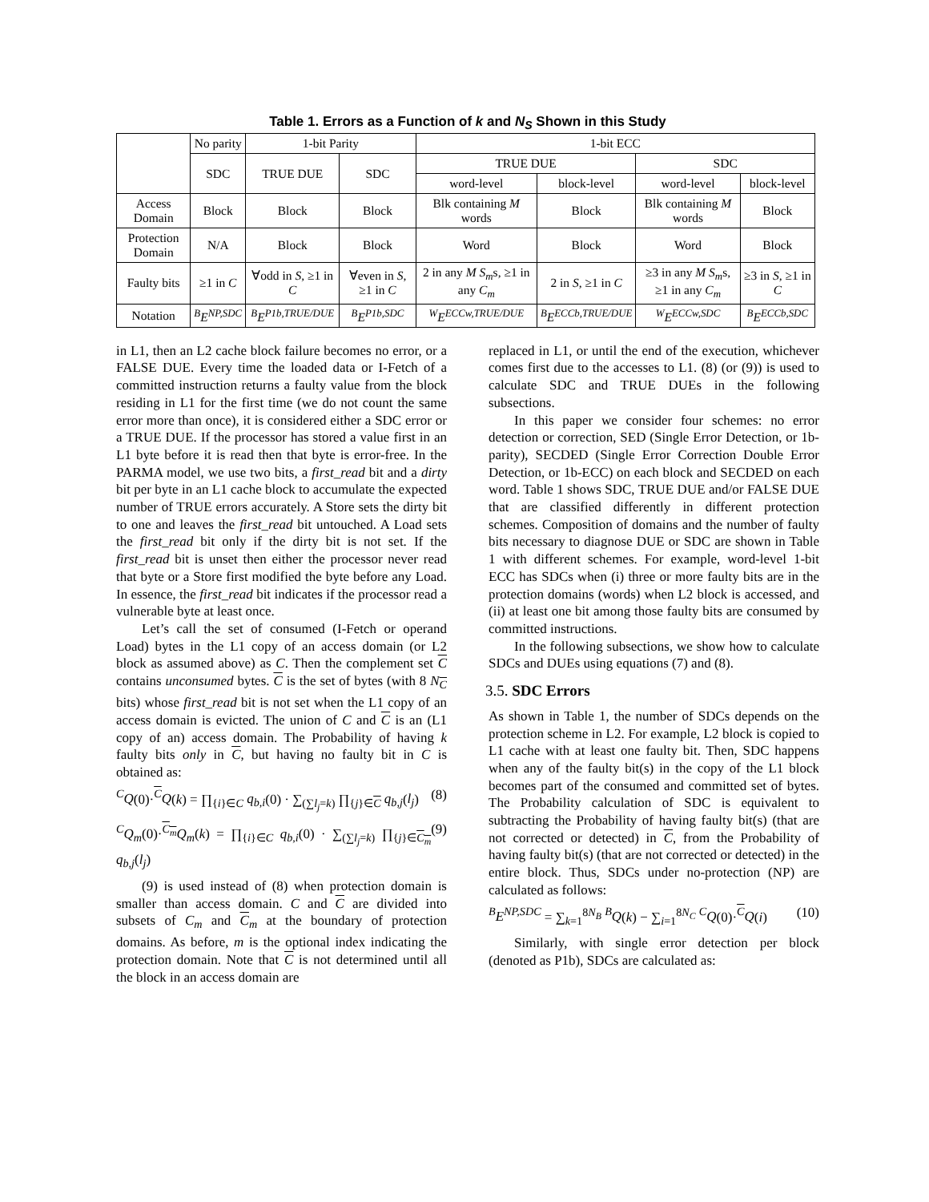Table 1. Errors as a Function of k and N<sub>S</sub> Shown in this Study
| | No parity | 1-bit Parity | | 1-bit ECC | | | |
| --- | --- | --- | --- | --- | --- | --- | --- |
| | SDC | TRUE DUE | SDC | TRUE DUE | | SDC | |
| | | | | word-level | block-level | word-level | block-level |
| Access Domain | Block | Block | Block | Blk containing M words | Block | Blk containing M words | Block |
| Protection Domain | N/A | Block | Block | Word | Block | Word | Block |
| Faulty bits | ≥1 in C | ∀odd in S , ≥1 in C | ∀even in S , ≥1 in C | 2 in any M S<sub>m</sub> s, ≥1 in any C<sub>m</sub> | 2 in S , ≥1 in C | ≥3 in any M S<sub>m</sub> s, ≥1 in any C<sub>m</sub> | ≥3 in S , ≥1 in C |
| Notation | <sup>B</sup>E<sup>NP,SDC</sup> | <sup>B</sup>E<sup>P1b,TRUE/DUE</sup> | <sup>B</sup>E<sup>P1b,SDC</sup> | <sup>W</sup>E<sup>ECCw,TRUE/DUE</sup> | <sup>B</sup>E<sup>ECCb,TRUE/DUE</sup> | <sup>W</sup>E<sup>ECCw,SDC</sup> | <sup>B</sup>E<sup>ECCb,SDC</sup> |
in L1, then an L2 cache block failure becomes no error, or a FALSE DUE. Every time the loaded data or I-Fetch of a committed instruction returns a faulty value from the block residing in L1 for the first time (we do not count the same error more than once), it is considered either a SDC error or a TRUE DUE. If the processor has stored a value first in an L1 byte before it is read then that byte is error-free. In the PARMA model, we use two bits, a first_read bit and a dirty bit per byte in an L1 cache block to accumulate the expected number of TRUE errors accurately. A Store sets the dirty bit to one and leaves the first_read bit untouched. A Load sets the first_read bit only if the dirty bit is not set. If the first_read bit is unset then either the processor never read that byte or a Store first modified the byte before any Load. In essence, the first_read bit indicates if the processor read a vulnerable byte at least once.
Let’s call the set of consumed (I-Fetch or operand Load) bytes in the L1 copy of an access domain (or L2 block as assumed above) as C. Then the complement set C contains unconsumed bytes. C is the set of bytes (with 8 N<sub>C</sub> bits) whose first_read bit is not set when the L1 copy of an access domain is evicted. The union of C and C is an (L1 copy of an) access domain. The Probability of having k faulty bits only in C, but having no faulty bit in C is obtained as:
<sup>C</sup>Q(0)·<sup>C</sup>Q(k) = ∏<sub>{i}∈C</sub> q<sub>b,i</sub>(0) · ∑<sub>(∑l<sub>j</sub>=k)</sub> ∏<sub>{j}∈C</sub> q<sub>b,j</sub>(l<sub>j</sub>) (8)
<sup>C</sup>Q<sub>m</sub>(0)·<sup>C<sub>m</sub></sup>Q<sub>m</sub>(k) = ∏<sub>{i}∈C</sub> q<sub>b,i</sub>(0) · ∑<sub>(∑l<sub>j</sub>=k)</sub> ∏<sub>{j}∈C<sub>m</sub></sub> q<sub>b,j</sub>(l<sub>j</sub>) (9)
(9) is used instead of (8) when protection domain is smaller than access domain. C and C are divided into subsets of C<sub>m</sub> and C<sub>m</sub> at the boundary of protection domains. As before, m is the optional index indicating the protection domain. Note that C is not determined until all the block in an access domain are
replaced in L1, or until the end of the execution, whichever comes first due to the accesses to L1. (8) (or (9)) is used to calculate SDC and TRUE DUEs in the following subsections.
In this paper we consider four schemes: no error detection or correction, SED (Single Error Detection, or 1b-parity), SECDED (Single Error Correction Double Error Detection, or 1b-ECC) on each block and SECDED on each word. Table 1 shows SDC, TRUE DUE and/or FALSE DUE that are classified differently in different protection schemes. Composition of domains and the number of faulty bits necessary to diagnose DUE or SDC are shown in Table 1 with different schemes. For example, word-level 1-bit ECC has SDCs when (i) three or more faulty bits are in the protection domains (words) when L2 block is accessed, and (ii) at least one bit among those faulty bits are consumed by committed instructions.
In the following subsections, we show how to calculate SDCs and DUEs using equations (7) and (8).
3.5. SDC Errors
As shown in Table 1, the number of SDCs depends on the protection scheme in L2. For example, L2 block is copied to L1 cache with at least one faulty bit. Then, SDC happens when any of the faulty bit(s) in the copy of the L1 block becomes part of the consumed and committed set of bytes. The Probability calculation of SDC is equivalent to subtracting the Probability of having faulty bit(s) (that are not corrected or detected) in C, from the Probability of having faulty bit(s) (that are not corrected or detected) in the entire block. Thus, SDCs under no-protection (NP) are calculated as follows:
<sup>B</sup>E<sup>NP,SDC</sup> = ∑<sub>k=1</sub><sup>8N<sub>B</sub></sup> <sup>B</sup>Q(k) − ∑<sub>i=1</sub><sup>8N<sub>C</sub></sup> <sup>C</sup>Q(0)·<sup>C</sup>Q(i) (10)
Similarly, with single error detection per block (denoted as P1b), SDCs are calculated as: